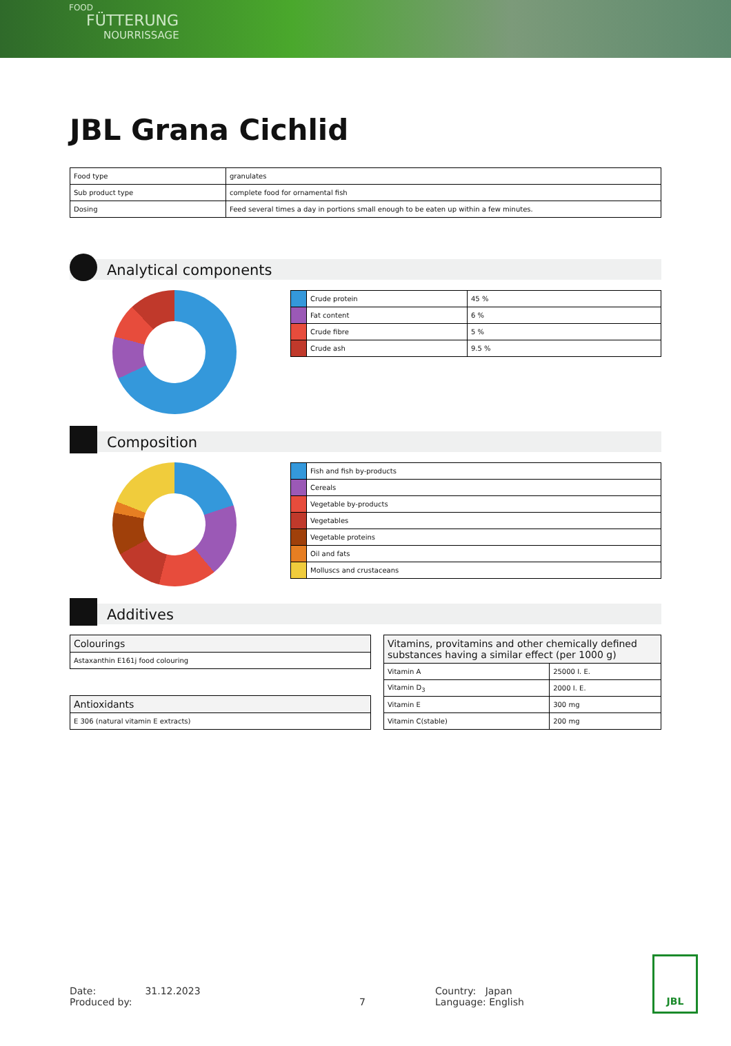FOOD
FÜTTERUNG
NOURRISSAGE
JBL Grana Cichlid
| Food type | granulates |
| Sub product type | complete food for ornamental fish |
| Dosing | Feed several times a day in portions small enough to be eaten up within a few minutes. |
Analytical components
| | Crude protein | 45 % |
| | Fat content | 6 % |
| | Crude fibre | 5 % |
| | Crude ash | 9.5 % |
Composition
| | Fish and fish by-products |
| | Cereals |
| | Vegetable by-products |
| | Vegetables |
| | Vegetable proteins |
| | Oil and fats |
| | Molluscs and crustaceans |
Additives
| Colourings |
| --- |
| Astaxanthin E161j food colouring |
| Antioxidants |
| --- |
| E 306 (natural vitamin E extracts) |
| Vitamins, provitamins and other chemically defined substances having a similar effect (per 1000 g) | |
| --- | --- |
| Vitamin A | 25000 I. E. |
| Vitamin D<sub>3</sub> | 2000 I. E. |
| Vitamin E | 300 mg |
| Vitamin C(stable) | 200 mg |
Date: 31.12.2023
Produced by:
7 Country: Japan
Language: English
JBL